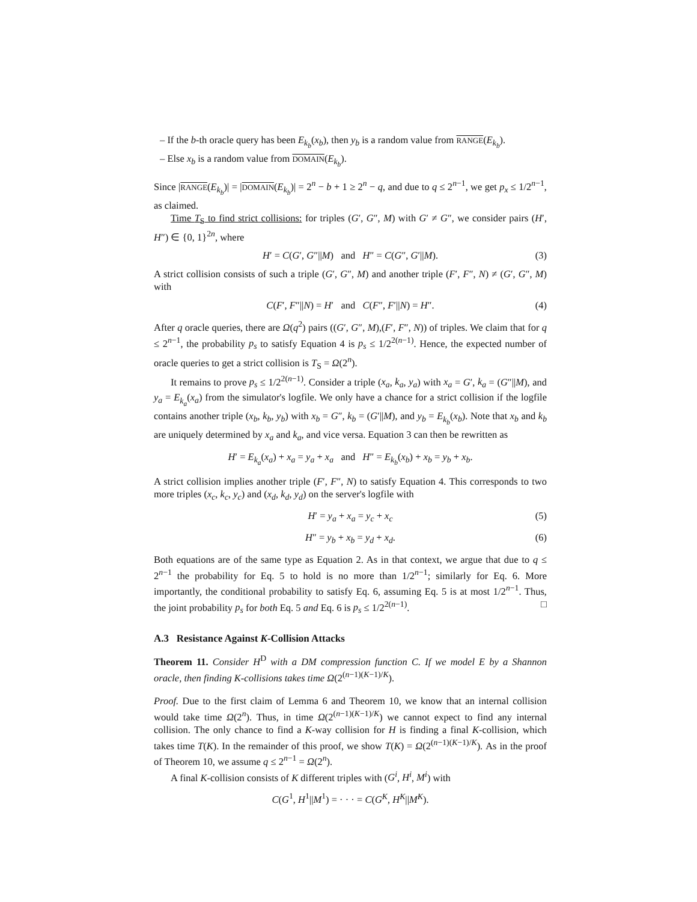– If the b-th oracle query has been E<sub>k<sub>b</sub></sub>(x<sub>b</sub>), then y<sub>b</sub> is a random value from RANGE(E<sub>k<sub>b</sub></sub>).
– Else x<sub>b</sub> is a random value from DOMAIN(E<sub>k<sub>b</sub></sub>).
Since |RANGE(E<sub>k<sub>b</sub></sub>)| = |DOMAIN(E<sub>k<sub>b</sub></sub>)| = 2<sup>n</sup> − b + 1 ≥ 2<sup>n</sup> − q, and due to q ≤ 2<sup>n−1</sup>, we get p<sub>x</sub> ≤ 1/2<sup>n−1</sup>, as claimed.
Time T<sub>S</sub> to find strict collisions: for triples (G′, G″, M) with G′ ≠ G″, we consider pairs (H′, H″) ∈ {0, 1}<sup>2n</sup>, where
H′ = C(G′, G″||M) and H″ = C(G″, G′||M). (3)
A strict collision consists of such a triple (G′, G″, M) and another triple (F′, F″, N) ≠ (G′, G″, M) with
C(F′, F″||N) = H′ and C(F″, F′||N) = H″. (4)
After q oracle queries, there are Ω(q<sup>2</sup>) pairs ((G′, G″, M),(F′, F″, N)) of triples. We claim that for q ≤ 2<sup>n−1</sup>, the probability p<sub>s</sub> to satisfy Equation 4 is p<sub>s</sub> ≤ 1/2<sup>2(n−1)</sup>. Hence, the expected number of oracle queries to get a strict collision is T<sub>S</sub> = Ω(2<sup>n</sup>).
It remains to prove p<sub>s</sub> ≤ 1/2<sup>2(n−1)</sup>. Consider a triple (x<sub>a</sub>, k<sub>a</sub>, y<sub>a</sub>) with x<sub>a</sub> = G′, k<sub>a</sub> = (G″||M), and y<sub>a</sub> = E<sub>k<sub>a</sub></sub>(x<sub>a</sub>) from the simulator's logfile. We only have a chance for a strict collision if the logfile contains another triple (x<sub>b</sub>, k<sub>b</sub>, y<sub>b</sub>) with x<sub>b</sub> = G″, k<sub>b</sub> = (G′||M), and y<sub>b</sub> = E<sub>k<sub>b</sub></sub>(x<sub>b</sub>). Note that x<sub>b</sub> and k<sub>b</sub> are uniquely determined by x<sub>a</sub> and k<sub>a</sub>, and vice versa. Equation 3 can then be rewritten as
H′ = E<sub>k<sub>a</sub></sub>(x<sub>a</sub>) + x<sub>a</sub> = y<sub>a</sub> + x<sub>a</sub> and H″ = E<sub>k<sub>b</sub></sub>(x<sub>b</sub>) + x<sub>b</sub> = y<sub>b</sub> + x<sub>b</sub>.
A strict collision implies another triple (F′, F″, N) to satisfy Equation 4. This corresponds to two more triples (x<sub>c</sub>, k<sub>c</sub>, y<sub>c</sub>) and (x<sub>d</sub>, k<sub>d</sub>, y<sub>d</sub>) on the server's logfile with
H′ = y<sub>a</sub> + x<sub>a</sub> = y<sub>c</sub> + x<sub>c</sub> (5)
H″ = y<sub>b</sub> + x<sub>b</sub> = y<sub>d</sub> + x<sub>d</sub>. (6)
Both equations are of the same type as Equation 2. As in that context, we argue that due to q ≤ 2<sup>n−1</sup> the probability for Eq. 5 to hold is no more than 1/2<sup>n−1</sup>; similarly for Eq. 6. More importantly, the conditional probability to satisfy Eq. 6, assuming Eq. 5 is at most 1/2<sup>n−1</sup>. Thus, the joint probability p<sub>s</sub> for both Eq. 5 and Eq. 6 is p<sub>s</sub> ≤ 1/2<sup>2(n−1)</sup>. □
A.3 Resistance Against K-Collision Attacks
Theorem 11. Consider H<sup>D</sup> with a DM compression function C. If we model E by a Shannon oracle, then finding K-collisions takes time Ω(2<sup>(n−1)(K−1)/K</sup>).
Proof. Due to the first claim of Lemma 6 and Theorem 10, we know that an internal collision would take time Ω(2<sup>n</sup>). Thus, in time Ω(2<sup>(n−1)(K−1)/K</sup>) we cannot expect to find any internal collision. The only chance to find a K-way collision for H is finding a final K-collision, which takes time T(K). In the remainder of this proof, we show T(K) = Ω(2<sup>(n−1)(K−1)/K</sup>). As in the proof of Theorem 10, we assume q ≤ 2<sup>n−1</sup> = Ω(2<sup>n</sup>).
A final K-collision consists of K different triples with (G<sup>i</sup>, H<sup>i</sup>, M<sup>i</sup>) with
C(G<sup>1</sup>, H<sup>1</sup>||M<sup>1</sup>) = · · · = C(G<sup>K</sup>, H<sup>K</sup>||M<sup>K</sup>).